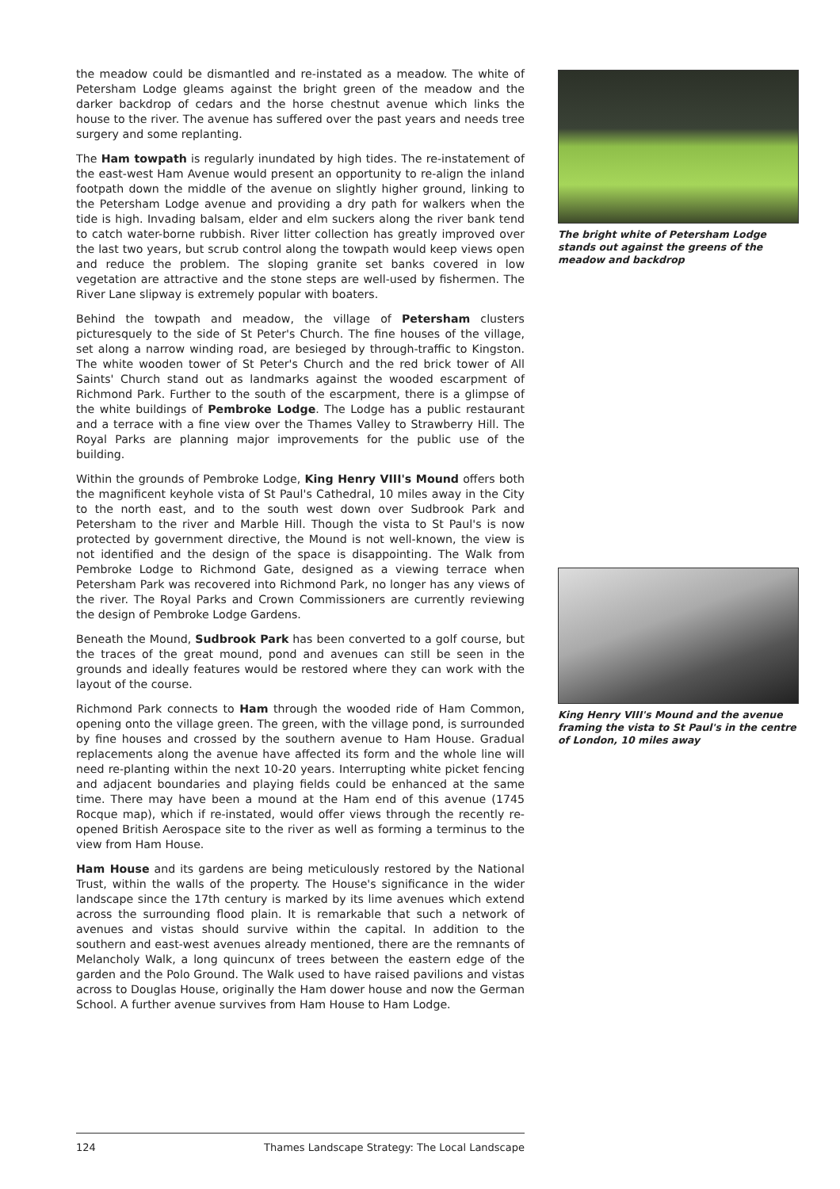the meadow could be dismantled and re-instated as a meadow. The white of Petersham Lodge gleams against the bright green of the meadow and the darker backdrop of cedars and the horse chestnut avenue which links the house to the river. The avenue has suffered over the past years and needs tree surgery and some replanting.
The Ham towpath is regularly inundated by high tides. The re-instatement of the east-west Ham Avenue would present an opportunity to re-align the inland footpath down the middle of the avenue on slightly higher ground, linking to the Petersham Lodge avenue and providing a dry path for walkers when the tide is high. Invading balsam, elder and elm suckers along the river bank tend to catch water-borne rubbish. River litter collection has greatly improved over the last two years, but scrub control along the towpath would keep views open and reduce the problem. The sloping granite set banks covered in low vegetation are attractive and the stone steps are well-used by fishermen. The River Lane slipway is extremely popular with boaters.
Behind the towpath and meadow, the village of Petersham clusters picturesquely to the side of St Peter's Church. The fine houses of the village, set along a narrow winding road, are besieged by through-traffic to Kingston. The white wooden tower of St Peter's Church and the red brick tower of All Saints' Church stand out as landmarks against the wooded escarpment of Richmond Park. Further to the south of the escarpment, there is a glimpse of the white buildings of Pembroke Lodge. The Lodge has a public restaurant and a terrace with a fine view over the Thames Valley to Strawberry Hill. The Royal Parks are planning major improvements for the public use of the building.
Within the grounds of Pembroke Lodge, King Henry VIII's Mound offers both the magnificent keyhole vista of St Paul's Cathedral, 10 miles away in the City to the north east, and to the south west down over Sudbrook Park and Petersham to the river and Marble Hill. Though the vista to St Paul's is now protected by government directive, the Mound is not well-known, the view is not identified and the design of the space is disappointing. The Walk from Pembroke Lodge to Richmond Gate, designed as a viewing terrace when Petersham Park was recovered into Richmond Park, no longer has any views of the river. The Royal Parks and Crown Commissioners are currently reviewing the design of Pembroke Lodge Gardens.
Beneath the Mound, Sudbrook Park has been converted to a golf course, but the traces of the great mound, pond and avenues can still be seen in the grounds and ideally features would be restored where they can work with the layout of the course.
Richmond Park connects to Ham through the wooded ride of Ham Common, opening onto the village green. The green, with the village pond, is surrounded by fine houses and crossed by the southern avenue to Ham House. Gradual replacements along the avenue have affected its form and the whole line will need re-planting within the next 10-20 years. Interrupting white picket fencing and adjacent boundaries and playing fields could be enhanced at the same time. There may have been a mound at the Ham end of this avenue (1745 Rocque map), which if re-instated, would offer views through the recently re-opened British Aerospace site to the river as well as forming a terminus to the view from Ham House.
Ham House and its gardens are being meticulously restored by the National Trust, within the walls of the property. The House's significance in the wider landscape since the 17th century is marked by its lime avenues which extend across the surrounding flood plain. It is remarkable that such a network of avenues and vistas should survive within the capital. In addition to the southern and east-west avenues already mentioned, there are the remnants of Melancholy Walk, a long quincunx of trees between the eastern edge of the garden and the Polo Ground. The Walk used to have raised pavilions and vistas across to Douglas House, originally the Ham dower house and now the German School. A further avenue survives from Ham House to Ham Lodge.
The bright white of Petersham Lodge stands out against the greens of the meadow and backdrop
King Henry VIII's Mound and the avenue framing the vista to St Paul's in the centre of London, 10 miles away
124 Thames Landscape Strategy: The Local Landscape